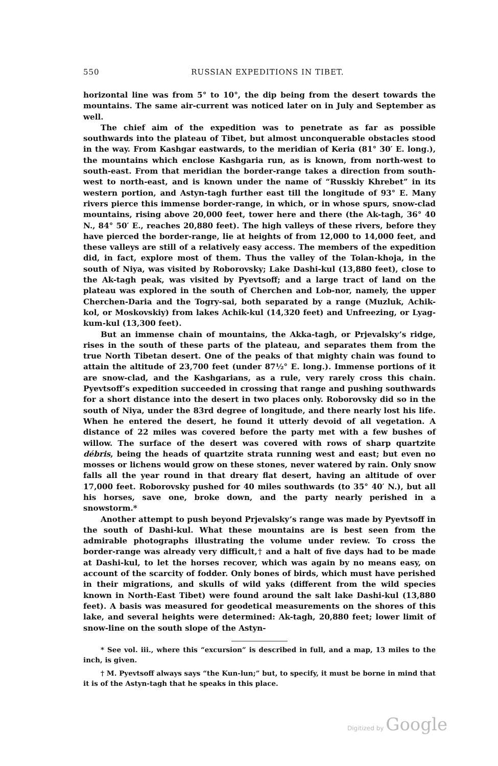550 RUSSIAN EXPEDITIONS IN TIBET.
horizontal line was from 5° to 10°, the dip being from the desert towards the mountains. The same air-current was noticed later on in July and September as well.
The chief aim of the expedition was to penetrate as far as possible southwards into the plateau of Tibet, but almost unconquerable obstacles stood in the way. From Kashgar eastwards, to the meridian of Keria (81° 30′ E. long.), the mountains which enclose Kashgaria run, as is known, from north-west to south-east. From that meridian the border-range takes a direction from south-west to north-east, and is known under the name of “Russkiy Khrebet” in its western portion, and Astyn-tagh further east till the longitude of 93° E. Many rivers pierce this immense border-range, in which, or in whose spurs, snow-clad mountains, rising above 20,000 feet, tower here and there (the Ak-tagh, 36° 40 N., 84° 50′ E., reaches 20,880 feet). The high valleys of these rivers, before they have pierced the border-range, lie at heights of from 12,000 to 14,000 feet, and these valleys are still of a relatively easy access. The members of the expedition did, in fact, explore most of them. Thus the valley of the Tolan-khoja, in the south of Niya, was visited by Roborovsky; Lake Dashi-kul (13,880 feet), close to the Ak-tagh peak, was visited by Pyevtsoff; and a large tract of land on the plateau was explored in the south of Cherchen and Lob-nor, namely, the upper Cherchen-Daria and the Togry-sai, both separated by a range (Muzluk, Achik-kol, or Moskovskiy) from lakes Achik-kul (14,320 feet) and Unfreezing, or Lyag-kum-kul (13,300 feet).
But an immense chain of mountains, the Akka-tagh, or Prjevalsky’s ridge, rises in the south of these parts of the plateau, and separates them from the true North Tibetan desert. One of the peaks of that mighty chain was found to attain the altitude of 23,700 feet (under 87½° E. long.). Immense portions of it are snow-clad, and the Kashgarians, as a rule, very rarely cross this chain. Pyevtsoff’s expedition succeeded in crossing that range and pushing southwards for a short distance into the desert in two places only. Roborovsky did so in the south of Niya, under the 83rd degree of longitude, and there nearly lost his life. When he entered the desert, he found it utterly devoid of all vegetation. A distance of 22 miles was covered before the party met with a few bushes of willow. The surface of the desert was covered with rows of sharp quartzite débris, being the heads of quartzite strata running west and east; but even no mosses or lichens would grow on these stones, never watered by rain. Only snow falls all the year round in that dreary flat desert, having an altitude of over 17,000 feet. Roborovsky pushed for 40 miles southwards (to 35° 40′ N.), but all his horses, save one, broke down, and the party nearly perished in a snowstorm.*
Another attempt to push beyond Prjevalsky’s range was made by Pyevtsoff in the south of Dashi-kul. What these mountains are is best seen from the admirable photographs illustrating the volume under review. To cross the border-range was already very difficult,† and a halt of five days had to be made at Dashi-kul, to let the horses recover, which was again by no means easy, on account of the scarcity of fodder. Only bones of birds, which must have perished in their migrations, and skulls of wild yaks (different from the wild species known in North-East Tibet) were found around the salt lake Dashi-kul (13,880 feet). A basis was measured for geodetical measurements on the shores of this lake, and several heights were determined: Ak-tagh, 20,880 feet; lower limit of snow-line on the south slope of the Astyn-
* See vol. iii., where this “excursion” is described in full, and a map, 13 miles to the inch, is given.
† M. Pyevtsoff always says “the Kun-lun;” but, to specify, it must be borne in mind that it is of the Astyn-tagh that he speaks in this place.
Digitized by Google